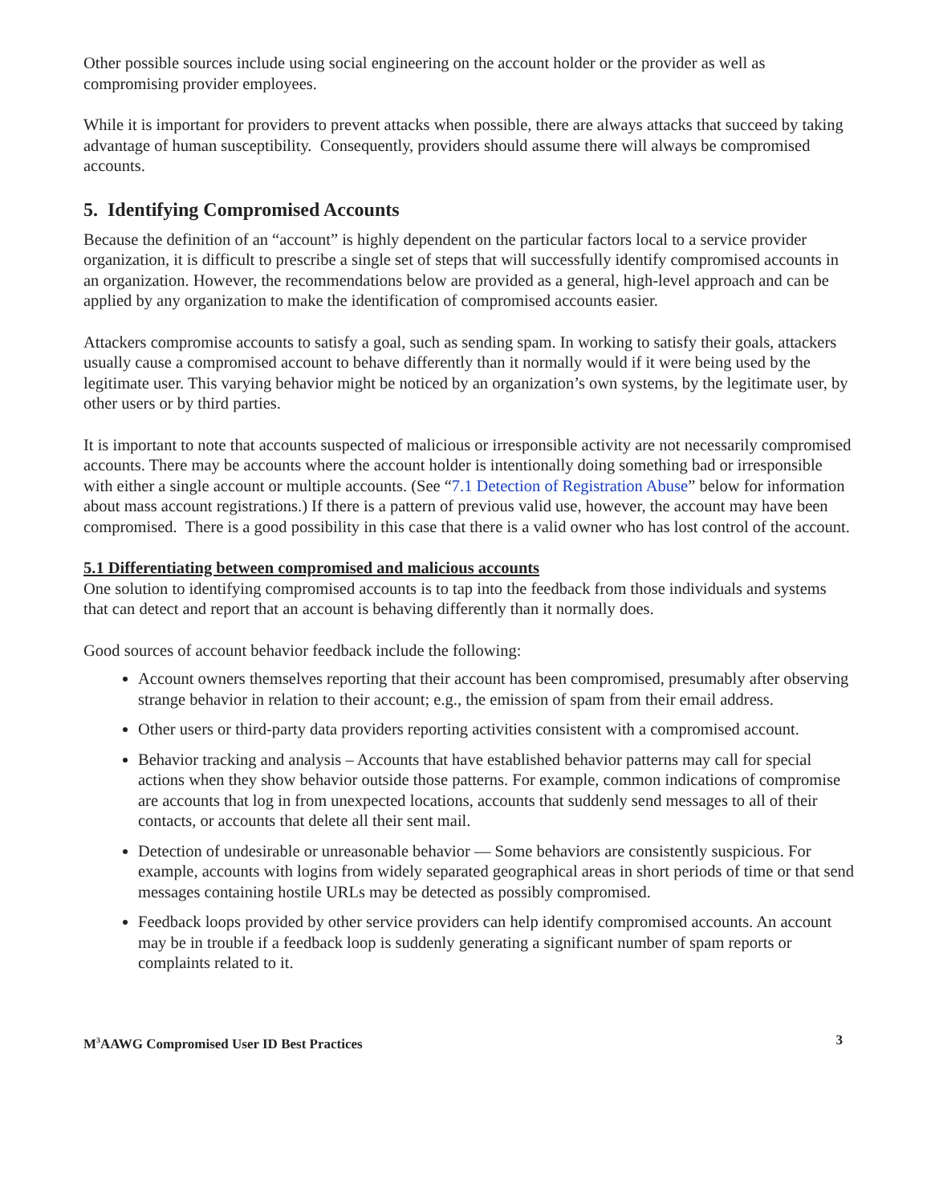Other possible sources include using social engineering on the account holder or the provider as well as compromising provider employees.
While it is important for providers to prevent attacks when possible, there are always attacks that succeed by taking advantage of human susceptibility. Consequently, providers should assume there will always be compromised accounts.
5. Identifying Compromised Accounts
Because the definition of an “account” is highly dependent on the particular factors local to a service provider organization, it is difficult to prescribe a single set of steps that will successfully identify compromised accounts in an organization. However, the recommendations below are provided as a general, high-level approach and can be applied by any organization to make the identification of compromised accounts easier.
Attackers compromise accounts to satisfy a goal, such as sending spam. In working to satisfy their goals, attackers usually cause a compromised account to behave differently than it normally would if it were being used by the legitimate user. This varying behavior might be noticed by an organization’s own systems, by the legitimate user, by other users or by third parties.
It is important to note that accounts suspected of malicious or irresponsible activity are not necessarily compromised accounts. There may be accounts where the account holder is intentionally doing something bad or irresponsible with either a single account or multiple accounts. (See “7.1 Detection of Registration Abuse” below for information about mass account registrations.) If there is a pattern of previous valid use, however, the account may have been compromised. There is a good possibility in this case that there is a valid owner who has lost control of the account.
5.1 Differentiating between compromised and malicious accounts
One solution to identifying compromised accounts is to tap into the feedback from those individuals and systems that can detect and report that an account is behaving differently than it normally does.
Good sources of account behavior feedback include the following:
Account owners themselves reporting that their account has been compromised, presumably after observing strange behavior in relation to their account; e.g., the emission of spam from their email address.
Other users or third-party data providers reporting activities consistent with a compromised account.
Behavior tracking and analysis – Accounts that have established behavior patterns may call for special actions when they show behavior outside those patterns. For example, common indications of compromise are accounts that log in from unexpected locations, accounts that suddenly send messages to all of their contacts, or accounts that delete all their sent mail.
Detection of undesirable or unreasonable behavior — Some behaviors are consistently suspicious. For example, accounts with logins from widely separated geographical areas in short periods of time or that send messages containing hostile URLs may be detected as possibly compromised.
Feedback loops provided by other service providers can help identify compromised accounts. An account may be in trouble if a feedback loop is suddenly generating a significant number of spam reports or complaints related to it.
M<sup>3</sup>AAWG Compromised User ID Best Practices 3